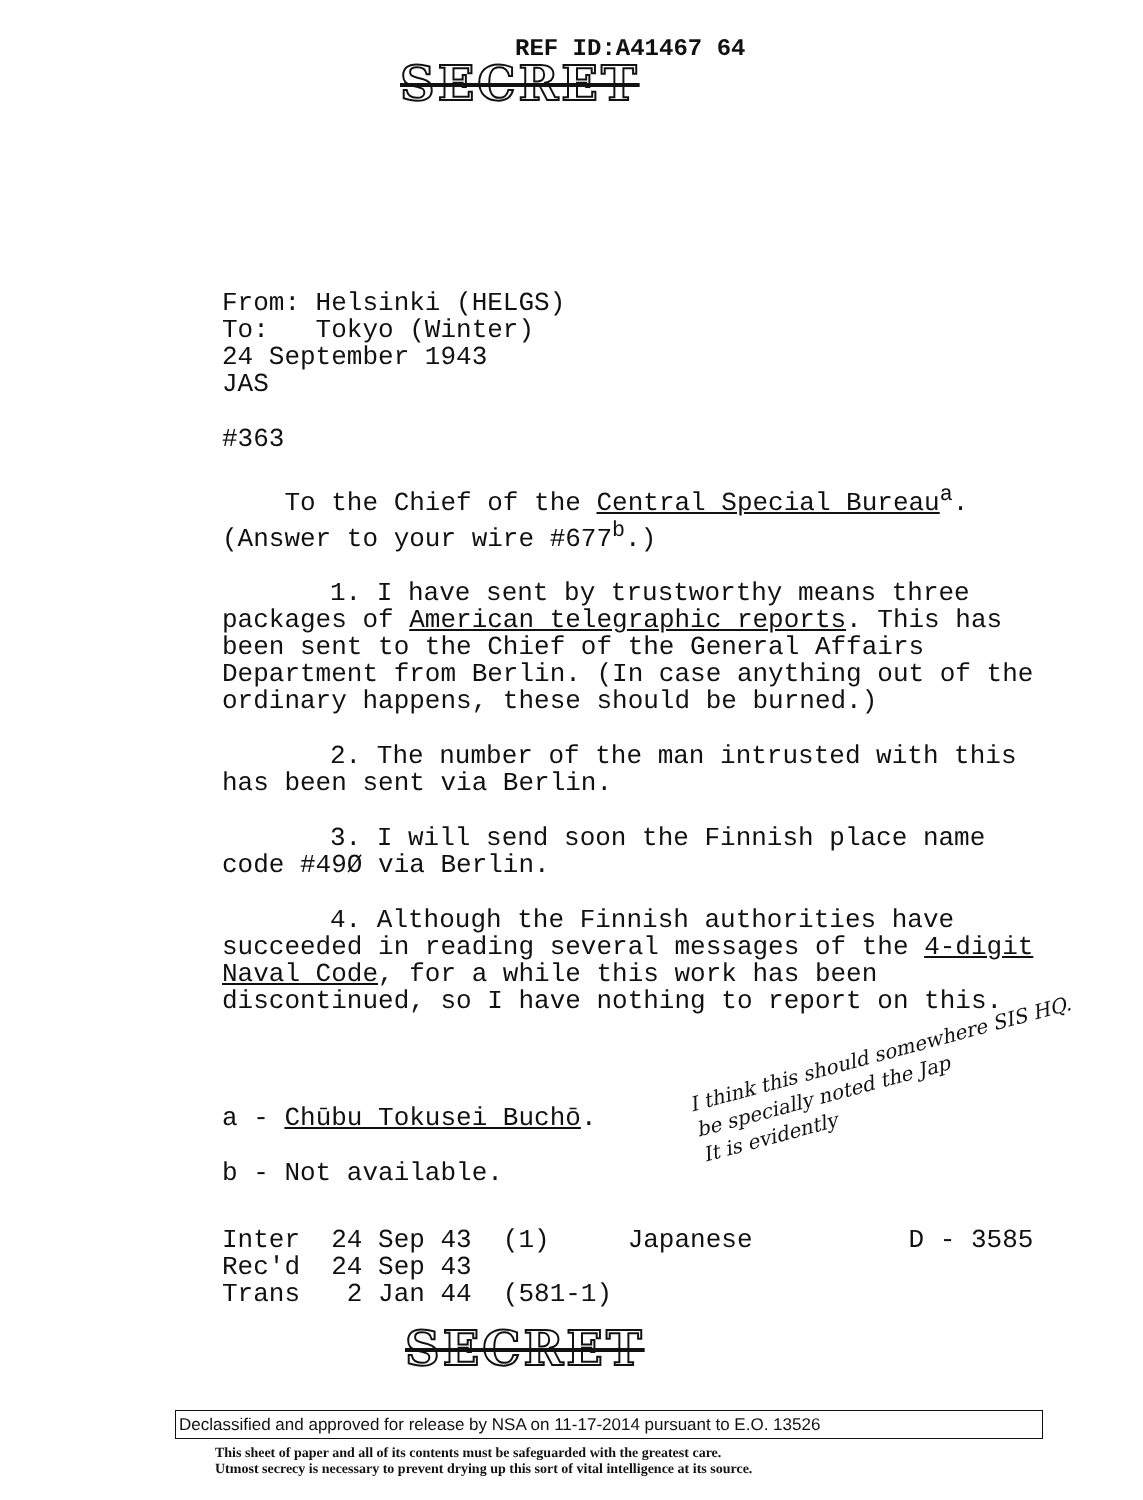REF ID:A41467 64
SECRET
From: Helsinki (HELGS)
To: Tokyo (Winter)
24 September 1943
JAS
#363
To the Chief of the Central Special Bureau<sup>a</sup>.
(Answer to your wire #677<sup>b</sup>.)
1. I have sent by trustworthy means three packages of American telegraphic reports. This has been sent to the Chief of the General Affairs Department from Berlin. (In case anything out of the ordinary happens, these should be burned.)
2. The number of the man intrusted with this has been sent via Berlin.
3. I will send soon the Finnish place name code #49Ø via Berlin.
4. Although the Finnish authorities have succeeded in reading several messages of the 4-digit Naval Code, for a while this work has been discontinued, so I have nothing to report on this.
a - Chūbu Tokusei Buchō.
b - Not available.
Inter 24 Sep 43 (1) Japanese D - 3585 Rec'd 24 Sep 43 Trans 2 Jan 44 (581-1)
I think this should somewhere SIS HQ.
be specially noted the Jap
It is evidently
SECRET
Declassified and approved for release by NSA on 11-17-2014 pursuant to E.O. 13526
This sheet of paper and all of its contents must be safeguarded with the greatest care.
Utmost secrecy is necessary to prevent drying up this sort of vital intelligence at its source.